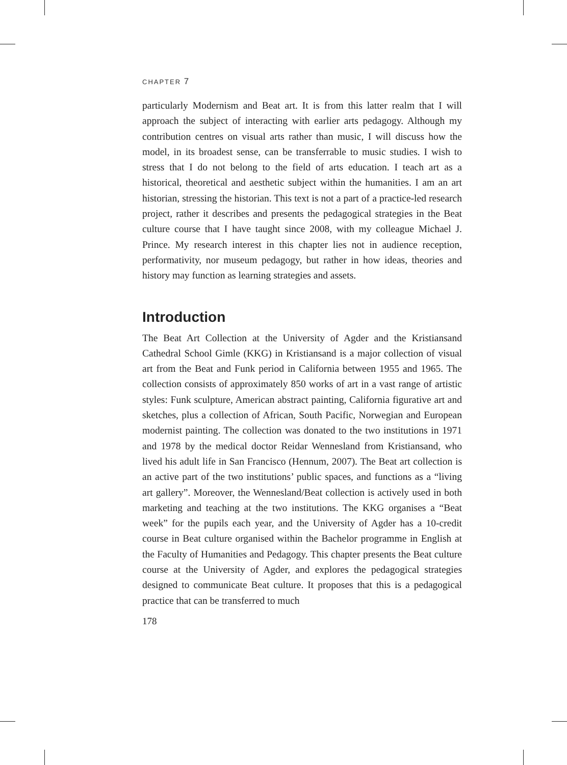CHAPTER 7
particularly Modernism and Beat art. It is from this latter realm that I will approach the subject of interacting with earlier arts pedagogy. Although my contribution centres on visual arts rather than music, I will discuss how the model, in its broadest sense, can be transferrable to music studies. I wish to stress that I do not belong to the field of arts education. I teach art as a historical, theoretical and aesthetic subject within the humanities. I am an art historian, stressing the historian. This text is not a part of a practice-led research project, rather it describes and presents the pedagogical strategies in the Beat culture course that I have taught since 2008, with my colleague Michael J. Prince. My research interest in this chapter lies not in audience reception, performativity, nor museum pedagogy, but rather in how ideas, theories and history may function as learning strategies and assets.
Introduction
The Beat Art Collection at the University of Agder and the Kristiansand Cathedral School Gimle (KKG) in Kristiansand is a major collection of visual art from the Beat and Funk period in California between 1955 and 1965. The collection consists of approximately 850 works of art in a vast range of artistic styles: Funk sculpture, American abstract painting, California figurative art and sketches, plus a collection of African, South Pacific, Norwegian and European modernist painting. The collection was donated to the two institutions in 1971 and 1978 by the medical doctor Reidar Wennesland from Kristiansand, who lived his adult life in San Francisco (Hennum, 2007). The Beat art collection is an active part of the two institutions’ public spaces, and functions as a “living art gallery”. Moreover, the Wennesland/Beat collection is actively used in both marketing and teaching at the two institutions. The KKG organises a “Beat week” for the pupils each year, and the University of Agder has a 10-credit course in Beat culture organised within the Bachelor programme in English at the Faculty of Humanities and Pedagogy. This chapter presents the Beat culture course at the University of Agder, and explores the pedagogical strategies designed to communicate Beat culture. It proposes that this is a pedagogical practice that can be transferred to much
178